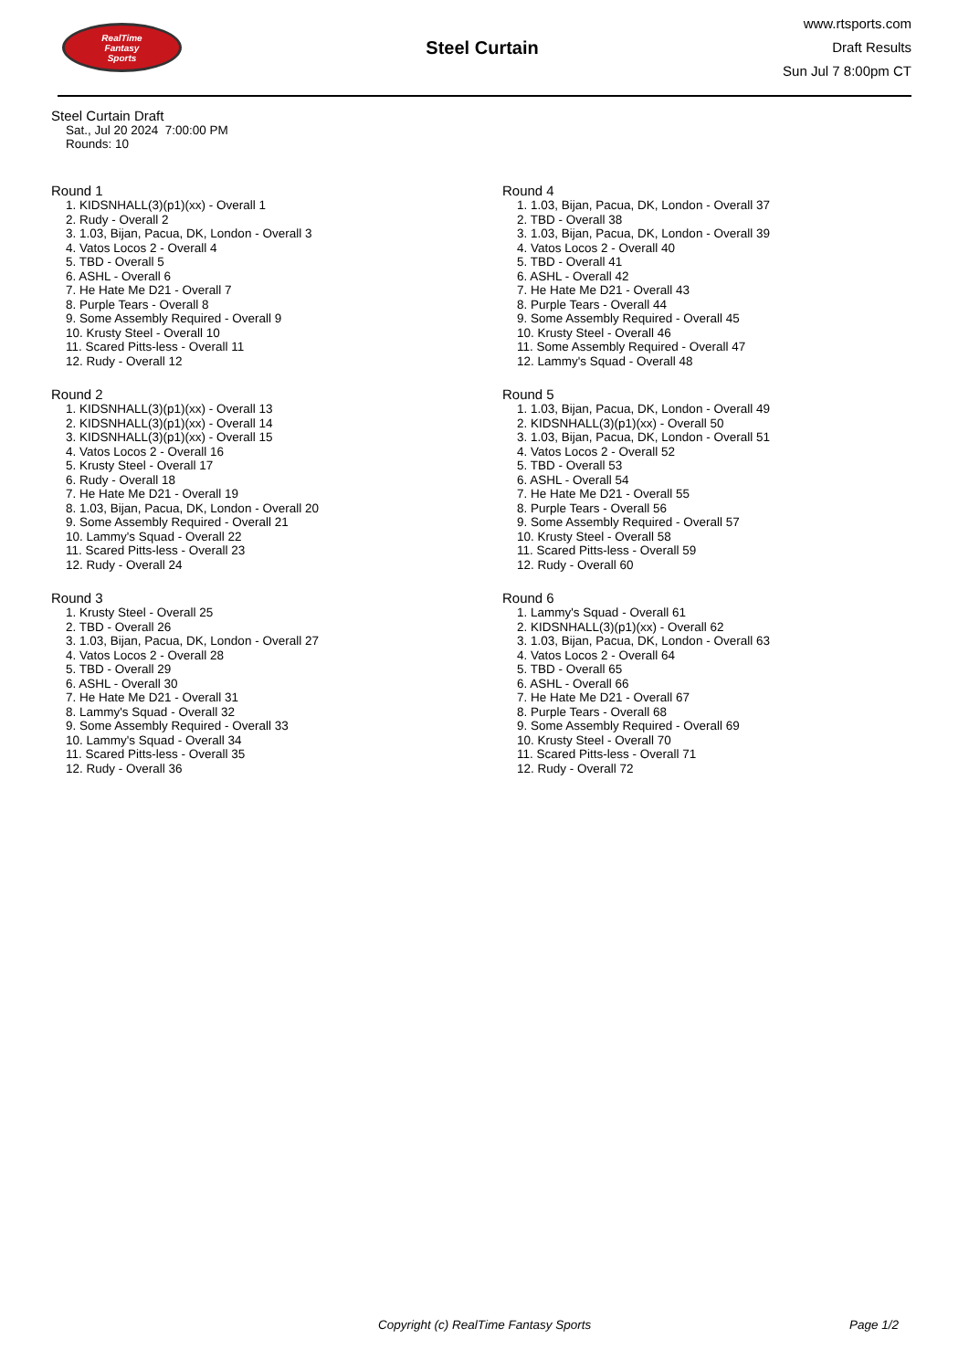RealTime
Fantasy
Sports
Steel Curtain
www.rtsports.com
Draft Results
Sun Jul 7 8:00pm CT
Steel Curtain Draft
Sat., Jul 20 2024 7:00:00 PM
Rounds: 10
Round 1
1. KIDSNHALL(3)(p1)(xx) - Overall 1
2. Rudy - Overall 2
3. 1.03, Bijan, Pacua, DK, London - Overall 3
4. Vatos Locos 2 - Overall 4
5. TBD - Overall 5
6. ASHL - Overall 6
7. He Hate Me D21 - Overall 7
8. Purple Tears - Overall 8
9. Some Assembly Required - Overall 9
10. Krusty Steel - Overall 10
11. Scared Pitts-less - Overall 11
12. Rudy - Overall 12
Round 2
1. KIDSNHALL(3)(p1)(xx) - Overall 13
2. KIDSNHALL(3)(p1)(xx) - Overall 14
3. KIDSNHALL(3)(p1)(xx) - Overall 15
4. Vatos Locos 2 - Overall 16
5. Krusty Steel - Overall 17
6. Rudy - Overall 18
7. He Hate Me D21 - Overall 19
8. 1.03, Bijan, Pacua, DK, London - Overall 20
9. Some Assembly Required - Overall 21
10. Lammy's Squad - Overall 22
11. Scared Pitts-less - Overall 23
12. Rudy - Overall 24
Round 3
1. Krusty Steel - Overall 25
2. TBD - Overall 26
3. 1.03, Bijan, Pacua, DK, London - Overall 27
4. Vatos Locos 2 - Overall 28
5. TBD - Overall 29
6. ASHL - Overall 30
7. He Hate Me D21 - Overall 31
8. Lammy's Squad - Overall 32
9. Some Assembly Required - Overall 33
10. Lammy's Squad - Overall 34
11. Scared Pitts-less - Overall 35
12. Rudy - Overall 36
Round 4
1. 1.03, Bijan, Pacua, DK, London - Overall 37
2. TBD - Overall 38
3. 1.03, Bijan, Pacua, DK, London - Overall 39
4. Vatos Locos 2 - Overall 40
5. TBD - Overall 41
6. ASHL - Overall 42
7. He Hate Me D21 - Overall 43
8. Purple Tears - Overall 44
9. Some Assembly Required - Overall 45
10. Krusty Steel - Overall 46
11. Some Assembly Required - Overall 47
12. Lammy's Squad - Overall 48
Round 5
1. 1.03, Bijan, Pacua, DK, London - Overall 49
2. KIDSNHALL(3)(p1)(xx) - Overall 50
3. 1.03, Bijan, Pacua, DK, London - Overall 51
4. Vatos Locos 2 - Overall 52
5. TBD - Overall 53
6. ASHL - Overall 54
7. He Hate Me D21 - Overall 55
8. Purple Tears - Overall 56
9. Some Assembly Required - Overall 57
10. Krusty Steel - Overall 58
11. Scared Pitts-less - Overall 59
12. Rudy - Overall 60
Round 6
1. Lammy's Squad - Overall 61
2. KIDSNHALL(3)(p1)(xx) - Overall 62
3. 1.03, Bijan, Pacua, DK, London - Overall 63
4. Vatos Locos 2 - Overall 64
5. TBD - Overall 65
6. ASHL - Overall 66
7. He Hate Me D21 - Overall 67
8. Purple Tears - Overall 68
9. Some Assembly Required - Overall 69
10. Krusty Steel - Overall 70
11. Scared Pitts-less - Overall 71
12. Rudy - Overall 72
Copyright (c) RealTime Fantasy Sports Page 1/2